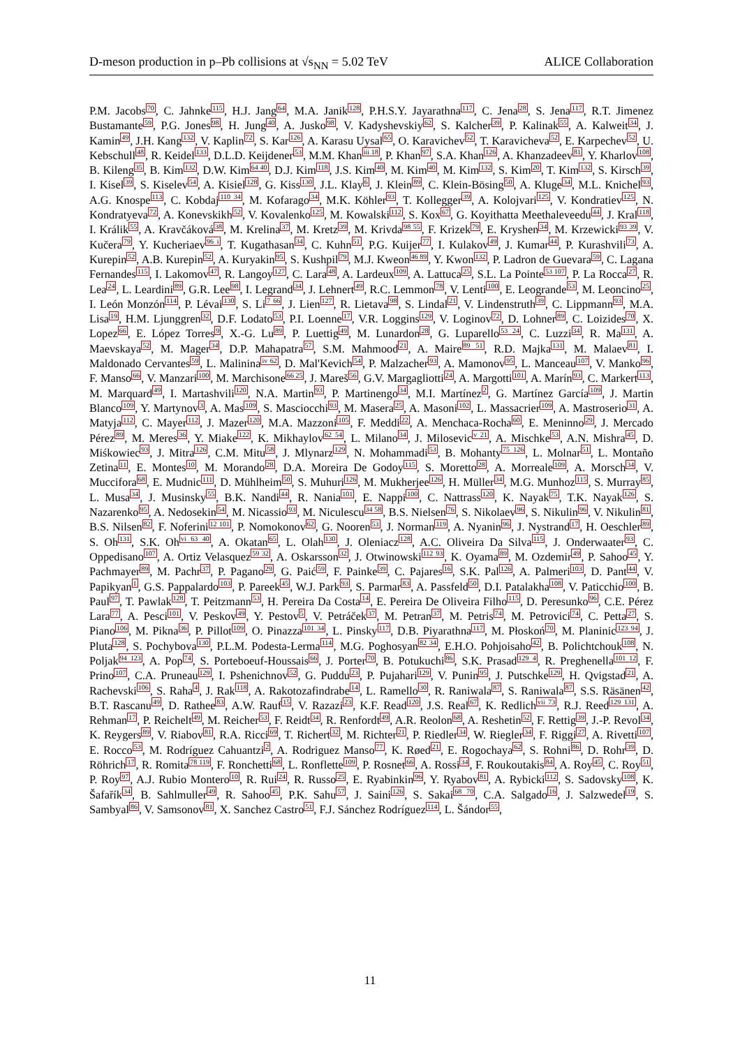D-meson production in p–Pb collisions at √s<sub>NN</sub> = 5.02 TeV ALICE Collaboration
P.M. Jacobs<sup>70</sup>, C. Jahnke<sup>115</sup>, H.J. Jang<sup>64</sup>, M.A. Janik<sup>128</sup>, P.H.S.Y. Jayarathna<sup>117</sup>, C. Jena<sup>28</sup>, S. Jena<sup>117</sup>, R.T. Jimenez Bustamante<sup>59</sup>, P.G. Jones<sup>98</sup>, H. Jung<sup>40</sup>, A. Jusko<sup>98</sup>, V. Kadyshevskiy<sup>62</sup>, S. Kalcher<sup>39</sup>, P. Kalinak<sup>55</sup>, A. Kalweit<sup>34</sup>, J. Kamin<sup>49</sup>, J.H. Kang<sup>132</sup>, V. Kaplin<sup>72</sup>, S. Kar<sup>126</sup>, A. Karasu Uysal<sup>65</sup>, O. Karavichev<sup>52</sup>, T. Karavicheva<sup>52</sup>, E. Karpechev<sup>52</sup>, U. Kebschull<sup>48</sup>, R. Keidel<sup>133</sup>, D.L.D. Keijdener<sup>53</sup>, M.M. Khan<sup>iii 18</sup>, P. Khan<sup>97</sup>, S.A. Khan<sup>126</sup>, A. Khanzadeev<sup>81</sup>, Y. Kharlov<sup>108</sup>, B. Kileng<sup>35</sup>, B. Kim<sup>132</sup>, D.W. Kim<sup>64 40</sup>, D.J. Kim<sup>118</sup>, J.S. Kim<sup>40</sup>, M. Kim<sup>40</sup>, M. Kim<sup>132</sup>, S. Kim<sup>20</sup>, T. Kim<sup>132</sup>, S. Kirsch<sup>39</sup>, I. Kisel<sup>39</sup>, S. Kiselev<sup>54</sup>, A. Kisiel<sup>128</sup>, G. Kiss<sup>130</sup>, J.L. Klay<sup>6</sup>, J. Klein<sup>89</sup>, C. Klein-Bösing<sup>50</sup>, A. Kluge<sup>34</sup>, M.L. Knichel<sup>93</sup>, A.G. Knospe<sup>113</sup>, C. Kobdaj<sup>110 34</sup>, M. Kofarago<sup>34</sup>, M.K. Köhler<sup>93</sup>, T. Kollegger<sup>39</sup>, A. Kolojvari<sup>125</sup>, V. Kondratiev<sup>125</sup>, N. Kondratyeva<sup>72</sup>, A. Konevskikh<sup>52</sup>, V. Kovalenko<sup>125</sup>, M. Kowalski<sup>112</sup>, S. Kox<sup>67</sup>, G. Koyithatta Meethaleveedu<sup>44</sup>, J. Kral<sup>118</sup>, I. Králik<sup>55</sup>, A. Kravčáková<sup>38</sup>, M. Krelina<sup>37</sup>, M. Kretz<sup>39</sup>, M. Krivda<sup>98 55</sup>, F. Krizek<sup>79</sup>, E. Kryshen<sup>34</sup>, M. Krzewicki<sup>93 39</sup>, V. Kučera<sup>79</sup>, Y. Kucheriaev<sup>96 i</sup>, T. Kugathasan<sup>34</sup>, C. Kuhn<sup>51</sup>, P.G. Kuijer<sup>77</sup>, I. Kulakov<sup>49</sup>, J. Kumar<sup>44</sup>, P. Kurashvili<sup>73</sup>, A. Kurepin<sup>52</sup>, A.B. Kurepin<sup>52</sup>, A. Kuryakin<sup>95</sup>, S. Kushpil<sup>79</sup>, M.J. Kweon<sup>46 89</sup>, Y. Kwon<sup>132</sup>, P. Ladron de Guevara<sup>59</sup>, C. Lagana Fernandes<sup>115</sup>, I. Lakomov<sup>47</sup>, R. Langoy<sup>127</sup>, C. Lara<sup>48</sup>, A. Lardeux<sup>109</sup>, A. Lattuca<sup>25</sup>, S.L. La Pointe<sup>53 107</sup>, P. La Rocca<sup>27</sup>, R. Lea<sup>24</sup>, L. Leardini<sup>89</sup>, G.R. Lee<sup>98</sup>, I. Legrand<sup>34</sup>, J. Lehnert<sup>49</sup>, R.C. Lemmon<sup>78</sup>, V. Lenti<sup>100</sup>, E. Leogrande<sup>53</sup>, M. Leoncino<sup>25</sup>, I. León Monzón<sup>114</sup>, P. Lévai<sup>130</sup>, S. Li<sup>7 66</sup>, J. Lien<sup>127</sup>, R. Lietava<sup>98</sup>, S. Lindal<sup>21</sup>, V. Lindenstruth<sup>39</sup>, C. Lippmann<sup>93</sup>, M.A. Lisa<sup>19</sup>, H.M. Ljunggren<sup>32</sup>, D.F. Lodato<sup>53</sup>, P.I. Loenne<sup>17</sup>, V.R. Loggins<sup>129</sup>, V. Loginov<sup>72</sup>, D. Lohner<sup>89</sup>, C. Loizides<sup>70</sup>, X. Lopez<sup>66</sup>, E. López Torres<sup>9</sup>, X.-G. Lu<sup>89</sup>, P. Luettig<sup>49</sup>, M. Lunardon<sup>28</sup>, G. Luparello<sup>53 24</sup>, C. Luzzi<sup>34</sup>, R. Ma<sup>131</sup>, A. Maevskaya<sup>52</sup>, M. Mager<sup>34</sup>, D.P. Mahapatra<sup>57</sup>, S.M. Mahmood<sup>21</sup>, A. Maire<sup>89 51</sup>, R.D. Majka<sup>131</sup>, M. Malaev<sup>81</sup>, I. Maldonado Cervantes<sup>59</sup>, L. Malinina<sup>iv 62</sup>, D. Mal'Kevich<sup>54</sup>, P. Malzacher<sup>93</sup>, A. Mamonov<sup>95</sup>, L. Manceau<sup>107</sup>, V. Manko<sup>96</sup>, F. Manso<sup>66</sup>, V. Manzari<sup>100</sup>, M. Marchisone<sup>66 25</sup>, J. Mareš<sup>56</sup>, G.V. Margagliotti<sup>24</sup>, A. Margotti<sup>101</sup>, A. Marín<sup>93</sup>, C. Markert<sup>113</sup>, M. Marquard<sup>49</sup>, I. Martashvili<sup>120</sup>, N.A. Martin<sup>93</sup>, P. Martinengo<sup>34</sup>, M.I. Martínez<sup>2</sup>, G. Martínez García<sup>109</sup>, J. Martin Blanco<sup>109</sup>, Y. Martynov<sup>3</sup>, A. Mas<sup>109</sup>, S. Masciocchi<sup>93</sup>, M. Masera<sup>25</sup>, A. Masoni<sup>102</sup>, L. Massacrier<sup>109</sup>, A. Mastroserio<sup>31</sup>, A. Matyja<sup>112</sup>, C. Mayer<sup>112</sup>, J. Mazer<sup>120</sup>, M.A. Mazzoni<sup>105</sup>, F. Meddi<sup>22</sup>, A. Menchaca-Rocha<sup>60</sup>, E. Meninno<sup>29</sup>, J. Mercado Pérez<sup>89</sup>, M. Meres<sup>36</sup>, Y. Miake<sup>122</sup>, K. Mikhaylov<sup>62 54</sup>, L. Milano<sup>34</sup>, J. Milosevic<sup>v 21</sup>, A. Mischke<sup>53</sup>, A.N. Mishra<sup>45</sup>, D. Miśkowiec<sup>93</sup>, J. Mitra<sup>126</sup>, C.M. Mitu<sup>58</sup>, J. Mlynarz<sup>129</sup>, N. Mohammadi<sup>53</sup>, B. Mohanty<sup>75 126</sup>, L. Molnar<sup>51</sup>, L. Montaño Zetina<sup>11</sup>, E. Montes<sup>10</sup>, M. Morando<sup>28</sup>, D.A. Moreira De Godoy<sup>115</sup>, S. Moretto<sup>28</sup>, A. Morreale<sup>109</sup>, A. Morsch<sup>34</sup>, V. Muccifora<sup>68</sup>, E. Mudnic<sup>111</sup>, D. Mühlheim<sup>50</sup>, S. Muhuri<sup>126</sup>, M. Mukherjee<sup>126</sup>, H. Müller<sup>34</sup>, M.G. Munhoz<sup>115</sup>, S. Murray<sup>85</sup>, L. Musa<sup>34</sup>, J. Musinsky<sup>55</sup>, B.K. Nandi<sup>44</sup>, R. Nania<sup>101</sup>, E. Nappi<sup>100</sup>, C. Nattrass<sup>120</sup>, K. Nayak<sup>75</sup>, T.K. Nayak<sup>126</sup>, S. Nazarenko<sup>95</sup>, A. Nedosekin<sup>54</sup>, M. Nicassio<sup>93</sup>, M. Niculescu<sup>34 58</sup>, B.S. Nielsen<sup>76</sup>, S. Nikolaev<sup>96</sup>, S. Nikulin<sup>96</sup>, V. Nikulin<sup>81</sup>, B.S. Nilsen<sup>82</sup>, F. Noferini<sup>12 101</sup>, P. Nomokonov<sup>62</sup>, G. Nooren<sup>53</sup>, J. Norman<sup>119</sup>, A. Nyanin<sup>96</sup>, J. Nystrand<sup>17</sup>, H. Oeschler<sup>89</sup>, S. Oh<sup>131</sup>, S.K. Oh<sup>vi 63 40</sup>, A. Okatan<sup>65</sup>, L. Olah<sup>130</sup>, J. Oleniacz<sup>128</sup>, A.C. Oliveira Da Silva<sup>115</sup>, J. Onderwaater<sup>93</sup>, C. Oppedisano<sup>107</sup>, A. Ortiz Velasquez<sup>59 32</sup>, A. Oskarsson<sup>32</sup>, J. Otwinowski<sup>112 93</sup>, K. Oyama<sup>89</sup>, M. Ozdemir<sup>49</sup>, P. Sahoo<sup>45</sup>, Y. Pachmayer<sup>89</sup>, M. Pachr<sup>37</sup>, P. Pagano<sup>29</sup>, G. Paić<sup>59</sup>, F. Painke<sup>39</sup>, C. Pajares<sup>16</sup>, S.K. Pal<sup>126</sup>, A. Palmeri<sup>103</sup>, D. Pant<sup>44</sup>, V. Papikyan<sup>1</sup>, G.S. Pappalardo<sup>103</sup>, P. Pareek<sup>45</sup>, W.J. Park<sup>93</sup>, S. Parmar<sup>83</sup>, A. Passfeld<sup>50</sup>, D.I. Patalakha<sup>108</sup>, V. Paticchio<sup>100</sup>, B. Paul<sup>97</sup>, T. Pawlak<sup>128</sup>, T. Peitzmann<sup>53</sup>, H. Pereira Da Costa<sup>14</sup>, E. Pereira De Oliveira Filho<sup>115</sup>, D. Peresunko<sup>96</sup>, C.E. Pérez Lara<sup>77</sup>, A. Pesci<sup>101</sup>, V. Peskov<sup>49</sup>, Y. Pestov<sup>5</sup>, V. Petráček<sup>37</sup>, M. Petran<sup>37</sup>, M. Petris<sup>74</sup>, M. Petrovici<sup>74</sup>, C. Petta<sup>27</sup>, S. Piano<sup>106</sup>, M. Pikna<sup>36</sup>, P. Pillot<sup>109</sup>, O. Pinazza<sup>101 34</sup>, L. Pinsky<sup>117</sup>, D.B. Piyarathna<sup>117</sup>, M. Płoskoń<sup>70</sup>, M. Planinic<sup>123 94</sup>, J. Pluta<sup>128</sup>, S. Pochybova<sup>130</sup>, P.L.M. Podesta-Lerma<sup>114</sup>, M.G. Poghosyan<sup>82 34</sup>, E.H.O. Pohjoisaho<sup>42</sup>, B. Polichtchouk<sup>108</sup>, N. Poljak<sup>94 123</sup>, A. Pop<sup>74</sup>, S. Porteboeuf-Houssais<sup>66</sup>, J. Porter<sup>70</sup>, B. Potukuchi<sup>86</sup>, S.K. Prasad<sup>129 4</sup>, R. Preghenella<sup>101 12</sup>, F. Prino<sup>107</sup>, C.A. Pruneau<sup>129</sup>, I. Pshenichnov<sup>52</sup>, G. Puddu<sup>23</sup>, P. Pujahari<sup>129</sup>, V. Punin<sup>95</sup>, J. Putschke<sup>129</sup>, H. Qvigstad<sup>21</sup>, A. Rachevski<sup>106</sup>, S. Raha<sup>4</sup>, J. Rak<sup>118</sup>, A. Rakotozafindrabe<sup>14</sup>, L. Ramello<sup>30</sup>, R. Raniwala<sup>87</sup>, S. Raniwala<sup>87</sup>, S.S. Räsänen<sup>42</sup>, B.T. Rascanu<sup>49</sup>, D. Rathee<sup>83</sup>, A.W. Rauf<sup>15</sup>, V. Razazi<sup>23</sup>, K.F. Read<sup>120</sup>, J.S. Real<sup>67</sup>, K. Redlich<sup>vii 73</sup>, R.J. Reed<sup>129 131</sup>, A. Rehman<sup>17</sup>, P. Reichelt<sup>49</sup>, M. Reicher<sup>53</sup>, F. Reidt<sup>34</sup>, R. Renfordt<sup>49</sup>, A.R. Reolon<sup>68</sup>, A. Reshetin<sup>52</sup>, F. Rettig<sup>39</sup>, J.-P. Revol<sup>34</sup>, K. Reygers<sup>89</sup>, V. Riabov<sup>81</sup>, R.A. Ricci<sup>69</sup>, T. Richert<sup>32</sup>, M. Richter<sup>21</sup>, P. Riedler<sup>34</sup>, W. Riegler<sup>34</sup>, F. Riggi<sup>27</sup>, A. Rivetti<sup>107</sup>, E. Rocco<sup>53</sup>, M. Rodríguez Cahuantzi<sup>2</sup>, A. Rodriguez Manso<sup>77</sup>, K. Røed<sup>21</sup>, E. Rogochaya<sup>62</sup>, S. Rohni<sup>86</sup>, D. Rohr<sup>39</sup>, D. Röhrich<sup>17</sup>, R. Romita<sup>78 119</sup>, F. Ronchetti<sup>68</sup>, L. Ronflette<sup>109</sup>, P. Rosnet<sup>66</sup>, A. Rossi<sup>34</sup>, F. Roukoutakis<sup>84</sup>, A. Roy<sup>45</sup>, C. Roy<sup>51</sup>, P. Roy<sup>97</sup>, A.J. Rubio Montero<sup>10</sup>, R. Rui<sup>24</sup>, R. Russo<sup>25</sup>, E. Ryabinkin<sup>96</sup>, Y. Ryabov<sup>81</sup>, A. Rybicki<sup>112</sup>, S. Sadovsky<sup>108</sup>, K. Šafařík<sup>34</sup>, B. Sahlmuller<sup>49</sup>, R. Sahoo<sup>45</sup>, P.K. Sahu<sup>57</sup>, J. Saini<sup>126</sup>, S. Sakai<sup>68 70</sup>, C.A. Salgado<sup>16</sup>, J. Salzwedel<sup>19</sup>, S. Sambyal<sup>86</sup>, V. Samsonov<sup>81</sup>, X. Sanchez Castro<sup>51</sup>, F.J. Sánchez Rodríguez<sup>114</sup>, L. Šándor<sup>55</sup>,
11